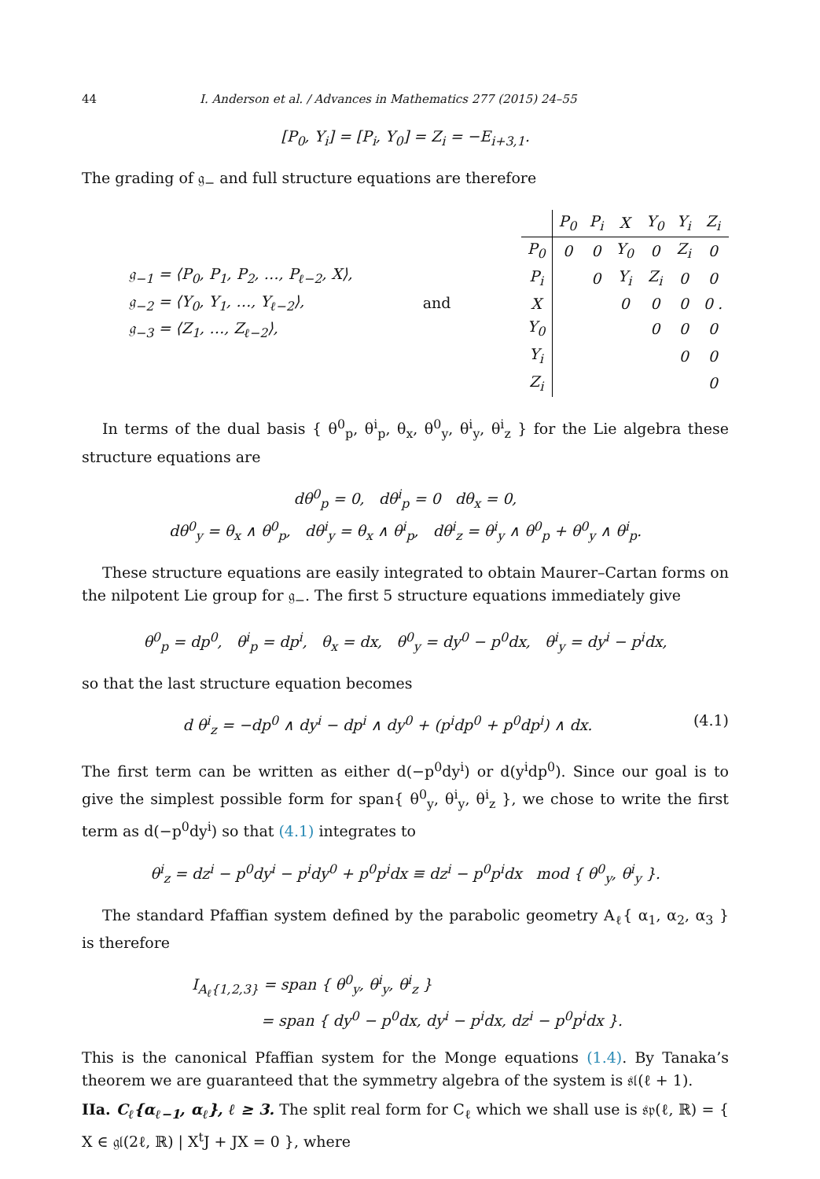44 I. Anderson et al. / Advances in Mathematics 277 (2015) 24–55
[P<sub>0</sub>, Y<sub>i</sub>] = [P<sub>i</sub>, Y<sub>0</sub>] = Z<sub>i</sub> = −E<sub>i+3,1</sub>.
The grading of 𝔤<sub>−</sub> and full structure equations are therefore
𝔤<sub>−1</sub> = ⟨P<sub>0</sub>, P<sub>1</sub>, P<sub>2</sub>, …, P<sub>ℓ−2</sub>, X⟩,
𝔤<sub>−2</sub> = ⟨Y<sub>0</sub>, Y<sub>1</sub>, …, Y<sub>ℓ−2</sub>⟩,
𝔤<sub>−3</sub> = ⟨Z<sub>1</sub>, …, Z<sub>ℓ−2</sub>⟩,
and
| | P<sub>0</sub> | P<sub>i</sub> | X | Y<sub>0</sub> | Y<sub>i</sub> | Z<sub>i</sub> |
| --- | --- | --- | --- | --- | --- | --- |
| P<sub>0</sub> | 0 | 0 | Y<sub>0</sub> | 0 | Z<sub>i</sub> | 0 |
| P<sub>i</sub> | | 0 | Y<sub>i</sub> | Z<sub>i</sub> | 0 | 0 |
| X | | | 0 | 0 | 0 | 0 . |
| Y<sub>0</sub> | | | | 0 | 0 | 0 |
| Y<sub>i</sub> | | | | | 0 | 0 |
| Z<sub>i</sub> | | | | | | 0 |
In terms of the dual basis { θ<sup>0</sup><sub>p</sub>, θ<sup>i</sup><sub>p</sub>, θ<sub>x</sub>, θ<sup>0</sup><sub>y</sub>, θ<sup>i</sup><sub>y</sub>, θ<sup>i</sup><sub>z</sub> } for the Lie algebra these structure equations are
dθ<sup>0</sup><sub>p</sub> = 0, dθ<sup>i</sup><sub>p</sub> = 0 dθ<sub>x</sub> = 0,
dθ<sup>0</sup><sub>y</sub> = θ<sub>x</sub> ∧ θ<sup>0</sup><sub>p</sub>, dθ<sup>i</sup><sub>y</sub> = θ<sub>x</sub> ∧ θ<sup>i</sup><sub>p</sub>, dθ<sup>i</sup><sub>z</sub> = θ<sup>i</sup><sub>y</sub> ∧ θ<sup>0</sup><sub>p</sub> + θ<sup>0</sup><sub>y</sub> ∧ θ<sup>i</sup><sub>p</sub>.
These structure equations are easily integrated to obtain Maurer–Cartan forms on the nilpotent Lie group for 𝔤<sub>−</sub>. The first 5 structure equations immediately give
θ<sup>0</sup><sub>p</sub> = dp<sup>0</sup>, θ<sup>i</sup><sub>p</sub> = dp<sup>i</sup>, θ<sub>x</sub> = dx, θ<sup>0</sup><sub>y</sub> = dy<sup>0</sup> − p<sup>0</sup>dx, θ<sup>i</sup><sub>y</sub> = dy<sup>i</sup> − p<sup>i</sup>dx,
so that the last structure equation becomes
d θ<sup>i</sup><sub>z</sub> = −dp<sup>0</sup> ∧ dy<sup>i</sup> − dp<sup>i</sup> ∧ dy<sup>0</sup> + (p<sup>i</sup>dp<sup>0</sup> + p<sup>0</sup>dp<sup>i</sup>) ∧ dx. (4.1)
The first term can be written as either d(−p<sup>0</sup>dy<sup>i</sup>) or d(y<sup>i</sup>dp<sup>0</sup>). Since our goal is to give the simplest possible form for span{ θ<sup>0</sup><sub>y</sub>, θ<sup>i</sup><sub>y</sub>, θ<sup>i</sup><sub>z</sub> }, we chose to write the first term as d(−p<sup>0</sup>dy<sup>i</sup>) so that (4.1) integrates to
θ<sup>i</sup><sub>z</sub> = dz<sup>i</sup> − p<sup>0</sup>dy<sup>i</sup> − p<sup>i</sup>dy<sup>0</sup> + p<sup>0</sup>p<sup>i</sup>dx ≡ dz<sup>i</sup> − p<sup>0</sup>p<sup>i</sup>dx mod { θ<sup>0</sup><sub>y</sub>, θ<sup>i</sup><sub>y</sub> }.
The standard Pfaffian system defined by the parabolic geometry A<sub>ℓ</sub>{ α<sub>1</sub>, α<sub>2</sub>, α<sub>3</sub> } is therefore
I<sub>A<sub>ℓ</sub>{1,2,3}</sub> = span { θ<sup>0</sup><sub>y</sub>, θ<sup>i</sup><sub>y</sub>, θ<sup>i</sup><sub>z</sub> }
= span { dy<sup>0</sup> − p<sup>0</sup>dx, dy<sup>i</sup> − p<sup>i</sup>dx, dz<sup>i</sup> − p<sup>0</sup>p<sup>i</sup>dx }.
This is the canonical Pfaffian system for the Monge equations (1.4). By Tanaka’s theorem we are guaranteed that the symmetry algebra of the system is 𝔰𝔩(ℓ + 1).
IIa. C<sub>ℓ</sub>{α<sub>ℓ−1</sub>, α<sub>ℓ</sub>}, ℓ ≥ 3. The split real form for C<sub>ℓ</sub> which we shall use is 𝔰𝔭(ℓ, ℝ) = { X ∈ 𝔤𝔩(2ℓ, ℝ) | X<sup>t</sup>J + JX = 0 }, where